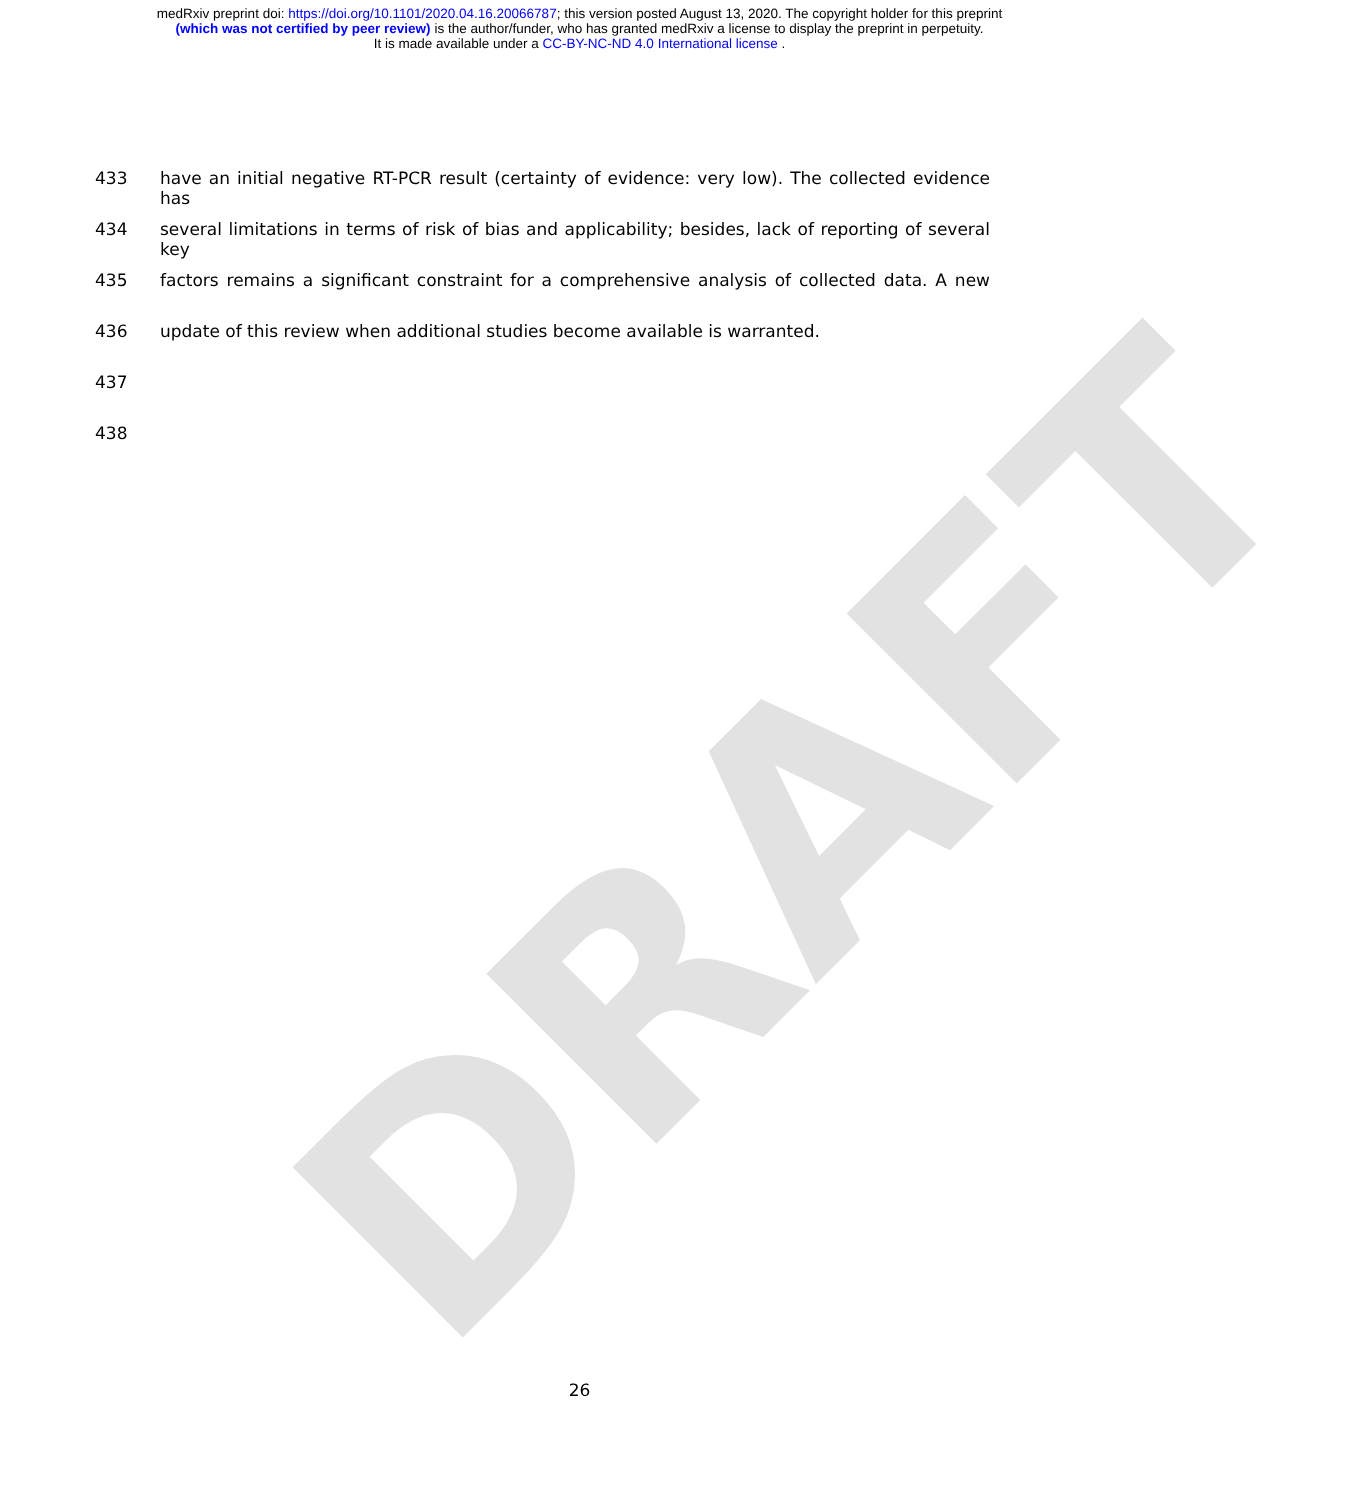DRAFT
medRxiv preprint doi: https://doi.org/10.1101/2020.04.16.20066787; this version posted August 13, 2020. The copyright holder for this preprint
(which was not certified by peer review) is the author/funder, who has granted medRxiv a license to display the preprint in perpetuity.
It is made available under a CC-BY-NC-ND 4.0 International license .
433 have an initial negative RT-PCR result (certainty of evidence: very low). The collected evidence has
434 several limitations in terms of risk of bias and applicability; besides, lack of reporting of several key
435 factors remains a significant constraint for a comprehensive analysis of collected data. A new
436 update of this review when additional studies become available is warranted.
437
438
26